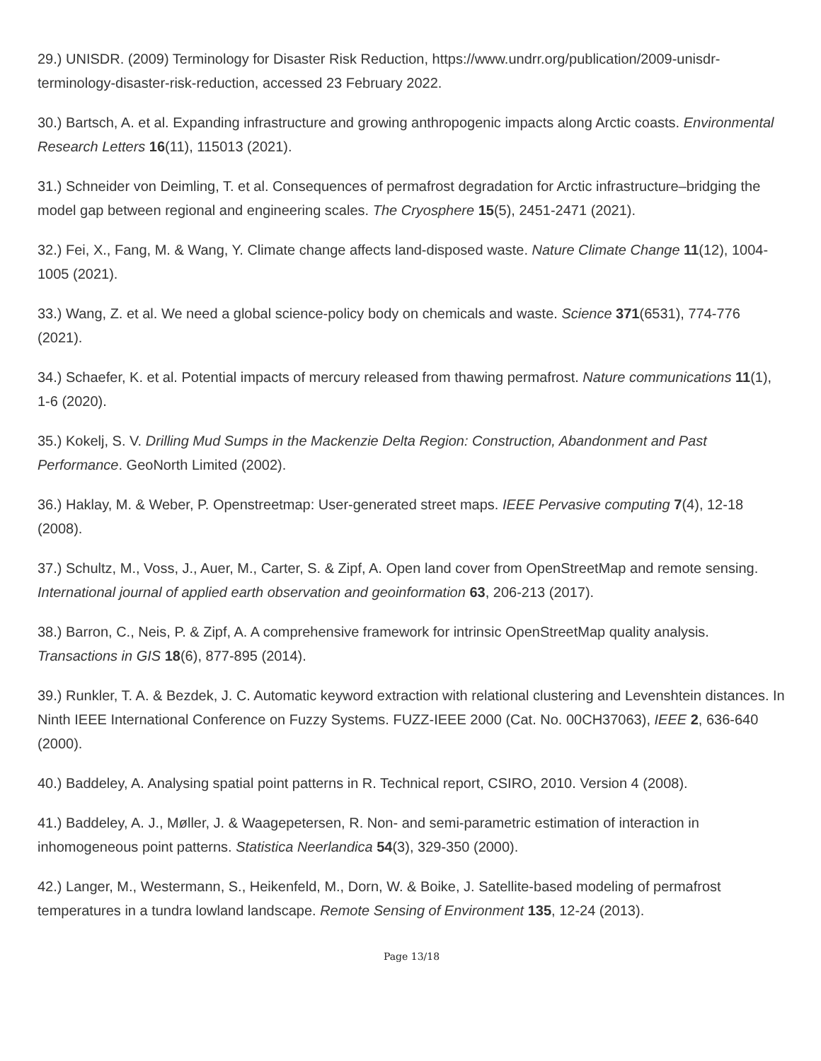29.) UNISDR. (2009) Terminology for Disaster Risk Reduction, https://www.undrr.org/publication/2009-unisdr-terminology-disaster-risk-reduction, accessed 23 February 2022.
30.) Bartsch, A. et al. Expanding infrastructure and growing anthropogenic impacts along Arctic coasts. Environmental Research Letters 16(11), 115013 (2021).
31.) Schneider von Deimling, T. et al. Consequences of permafrost degradation for Arctic infrastructure–bridging the model gap between regional and engineering scales. The Cryosphere 15(5), 2451-2471 (2021).
32.) Fei, X., Fang, M. & Wang, Y. Climate change affects land-disposed waste. Nature Climate Change 11(12), 1004-1005 (2021).
33.) Wang, Z. et al. We need a global science-policy body on chemicals and waste. Science 371(6531), 774-776 (2021).
34.) Schaefer, K. et al. Potential impacts of mercury released from thawing permafrost. Nature communications 11(1), 1-6 (2020).
35.) Kokelj, S. V. Drilling Mud Sumps in the Mackenzie Delta Region: Construction, Abandonment and Past Performance. GeoNorth Limited (2002).
36.) Haklay, M. & Weber, P. Openstreetmap: User-generated street maps. IEEE Pervasive computing 7(4), 12-18 (2008).
37.) Schultz, M., Voss, J., Auer, M., Carter, S. & Zipf, A. Open land cover from OpenStreetMap and remote sensing. International journal of applied earth observation and geoinformation 63, 206-213 (2017).
38.) Barron, C., Neis, P. & Zipf, A. A comprehensive framework for intrinsic OpenStreetMap quality analysis. Transactions in GIS 18(6), 877-895 (2014).
39.) Runkler, T. A. & Bezdek, J. C. Automatic keyword extraction with relational clustering and Levenshtein distances. In Ninth IEEE International Conference on Fuzzy Systems. FUZZ-IEEE 2000 (Cat. No. 00CH37063), IEEE 2, 636-640 (2000).
40.) Baddeley, A. Analysing spatial point patterns in R. Technical report, CSIRO, 2010. Version 4 (2008).
41.) Baddeley, A. J., Møller, J. & Waagepetersen, R. Non- and semi-parametric estimation of interaction in inhomogeneous point patterns. Statistica Neerlandica 54(3), 329-350 (2000).
42.) Langer, M., Westermann, S., Heikenfeld, M., Dorn, W. & Boike, J. Satellite-based modeling of permafrost temperatures in a tundra lowland landscape. Remote Sensing of Environment 135, 12-24 (2013).
Page 13/18